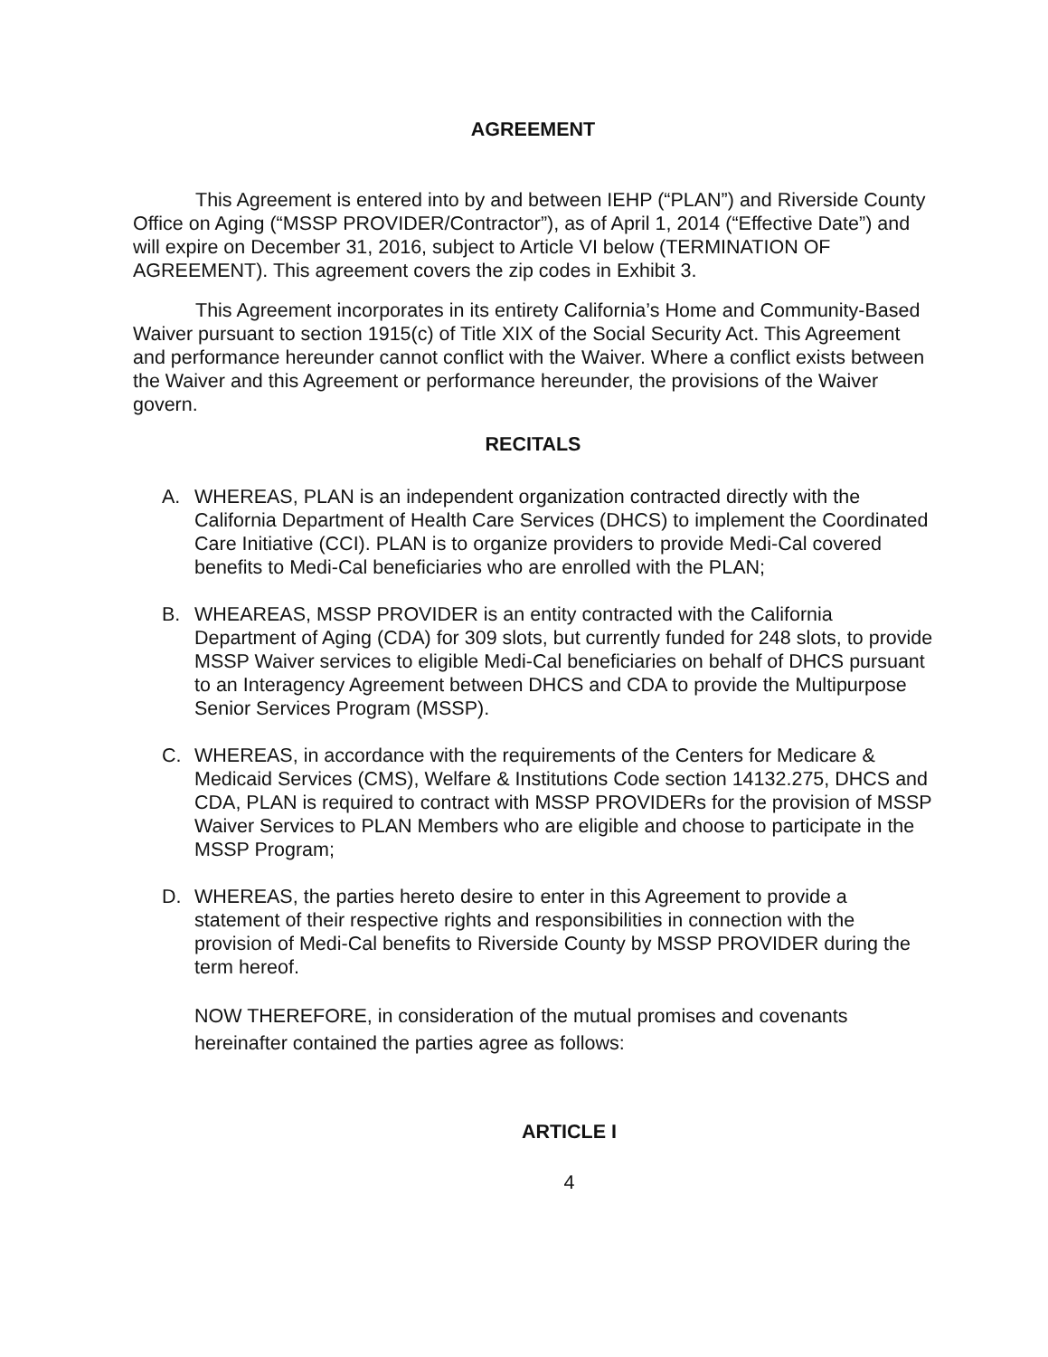AGREEMENT
This Agreement is entered into by and between IEHP (“PLAN”) and Riverside County Office on Aging (“MSSP PROVIDER/Contractor”), as of April 1, 2014 (“Effective Date”) and will expire on December 31, 2016, subject to Article VI below (TERMINATION OF AGREEMENT). This agreement covers the zip codes in Exhibit 3.
This Agreement incorporates in its entirety California’s Home and Community-Based Waiver pursuant to section 1915(c) of Title XIX of the Social Security Act. This Agreement and performance hereunder cannot conflict with the Waiver. Where a conflict exists between the Waiver and this Agreement or performance hereunder, the provisions of the Waiver govern.
RECITALS
A. WHEREAS, PLAN is an independent organization contracted directly with the California Department of Health Care Services (DHCS) to implement the Coordinated Care Initiative (CCI). PLAN is to organize providers to provide Medi-Cal covered benefits to Medi-Cal beneficiaries who are enrolled with the PLAN;
B. WHEAREAS, MSSP PROVIDER is an entity contracted with the California Department of Aging (CDA) for 309 slots, but currently funded for 248 slots, to provide MSSP Waiver services to eligible Medi-Cal beneficiaries on behalf of DHCS pursuant to an Interagency Agreement between DHCS and CDA to provide the Multipurpose Senior Services Program (MSSP).
C. WHEREAS, in accordance with the requirements of the Centers for Medicare & Medicaid Services (CMS), Welfare & Institutions Code section 14132.275, DHCS and CDA, PLAN is required to contract with MSSP PROVIDERs for the provision of MSSP Waiver Services to PLAN Members who are eligible and choose to participate in the MSSP Program;
D. WHEREAS, the parties hereto desire to enter in this Agreement to provide a statement of their respective rights and responsibilities in connection with the provision of Medi-Cal benefits to Riverside County by MSSP PROVIDER during the term hereof.
NOW THEREFORE, in consideration of the mutual promises and covenants hereinafter contained the parties agree as follows:
ARTICLE I
4